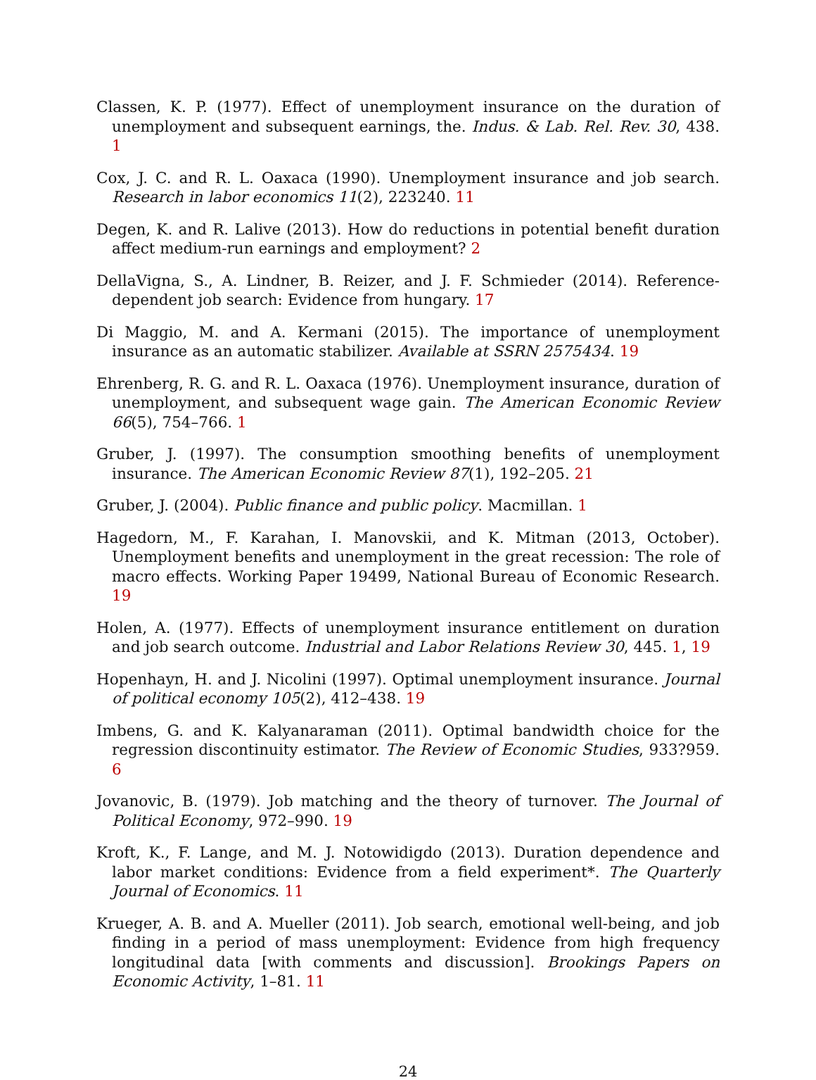Classen, K. P. (1977). Effect of unemployment insurance on the duration of unemployment and subsequent earnings, the. Indus. & Lab. Rel. Rev. 30, 438. 1
Cox, J. C. and R. L. Oaxaca (1990). Unemployment insurance and job search. Research in labor economics 11(2), 223240. 11
Degen, K. and R. Lalive (2013). How do reductions in potential benefit duration affect medium-run earnings and employment? 2
DellaVigna, S., A. Lindner, B. Reizer, and J. F. Schmieder (2014). Reference-dependent job search: Evidence from hungary. 17
Di Maggio, M. and A. Kermani (2015). The importance of unemployment insurance as an automatic stabilizer. Available at SSRN 2575434. 19
Ehrenberg, R. G. and R. L. Oaxaca (1976). Unemployment insurance, duration of unemployment, and subsequent wage gain. The American Economic Review 66(5), 754–766. 1
Gruber, J. (1997). The consumption smoothing benefits of unemployment insurance. The American Economic Review 87(1), 192–205. 21
Gruber, J. (2004). Public finance and public policy. Macmillan. 1
Hagedorn, M., F. Karahan, I. Manovskii, and K. Mitman (2013, October). Unemployment benefits and unemployment in the great recession: The role of macro effects. Working Paper 19499, National Bureau of Economic Research. 19
Holen, A. (1977). Effects of unemployment insurance entitlement on duration and job search outcome. Industrial and Labor Relations Review 30, 445. 1, 19
Hopenhayn, H. and J. Nicolini (1997). Optimal unemployment insurance. Journal of political economy 105(2), 412–438. 19
Imbens, G. and K. Kalyanaraman (2011). Optimal bandwidth choice for the regression discontinuity estimator. The Review of Economic Studies, 933?959. 6
Jovanovic, B. (1979). Job matching and the theory of turnover. The Journal of Political Economy, 972–990. 19
Kroft, K., F. Lange, and M. J. Notowidigdo (2013). Duration dependence and labor market conditions: Evidence from a field experiment*. The Quarterly Journal of Economics. 11
Krueger, A. B. and A. Mueller (2011). Job search, emotional well-being, and job finding in a period of mass unemployment: Evidence from high frequency longitudinal data [with comments and discussion]. Brookings Papers on Economic Activity, 1–81. 11
24